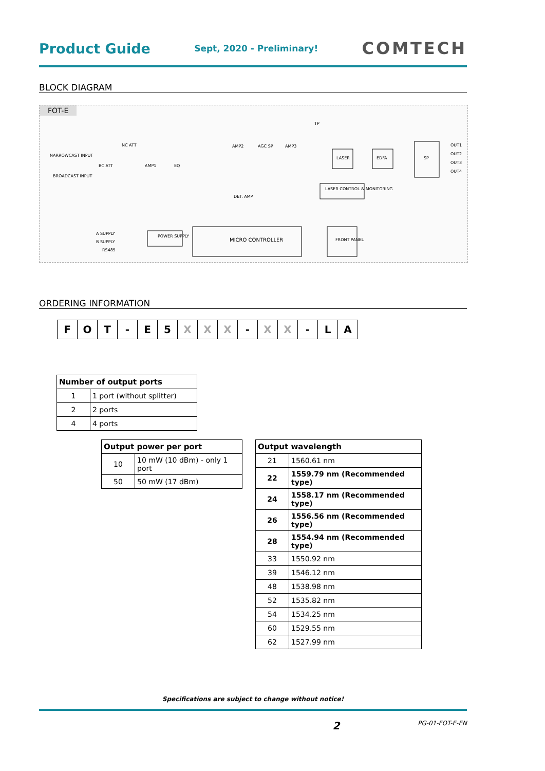Product Guide Sept, 2020 - Preliminary! COMTECH
BLOCK DIAGRAM
FOT-E
NARROWCAST INPUT
BROADCAST INPUT
NC ATT
BC ATT
AMP1
EQ
AMP2
AGC SP
AMP3
TP
LASER
EDFA
SP
OUT1
OUT2
OUT3
OUT4
LASER CONTROL & MONITORING
DET. AMP
A SUPPLY
B SUPPLY
RS485
POWER SUPPLY
MICRO CONTROLLER
FRONT PANEL
ORDERING INFORMATION
| F | O | T | - | E | 5 | X | X | X | - | X | X | - | L | A |
| Number of output ports | |
| --- | --- |
| 1 | 1 port (without splitter) |
| 2 | 2 ports |
| 4 | 4 ports |
| Output power per port | |
| --- | --- |
| 10 | 10 mW (10 dBm) - only 1 port |
| 50 | 50 mW (17 dBm) |
| Output wavelength | |
| --- | --- |
| 21 | 1560.61 nm |
| 22 | 1559.79 nm (Recommended type) |
| 24 | 1558.17 nm (Recommended type) |
| 26 | 1556.56 nm (Recommended type) |
| 28 | 1554.94 nm (Recommended type) |
| 33 | 1550.92 nm |
| 39 | 1546.12 nm |
| 48 | 1538.98 nm |
| 52 | 1535.82 nm |
| 54 | 1534.25 nm |
| 60 | 1529.55 nm |
| 62 | 1527.99 nm |
Specifications are subject to change without notice!
2 PG-01-FOT-E-EN